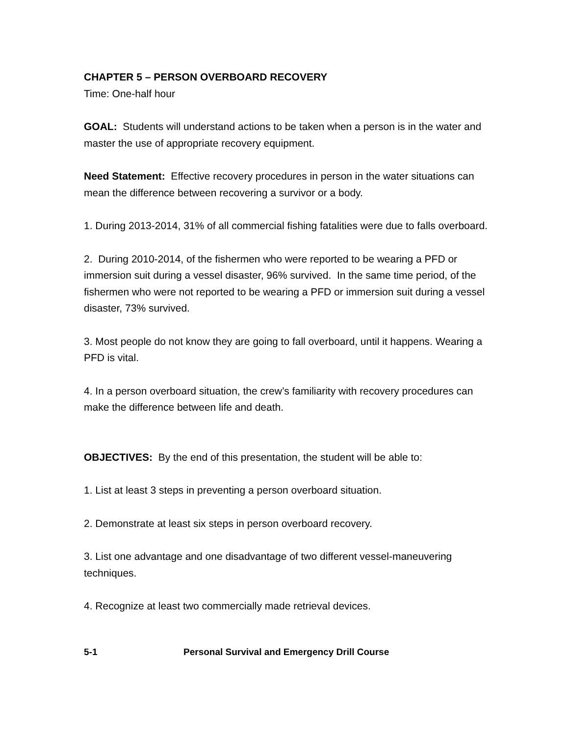CHAPTER 5 – PERSON OVERBOARD RECOVERY
Time: One-half hour
GOAL: Students will understand actions to be taken when a person is in the water and master the use of appropriate recovery equipment.
Need Statement: Effective recovery procedures in person in the water situations can mean the difference between recovering a survivor or a body.
1. During 2013-2014, 31% of all commercial fishing fatalities were due to falls overboard.
2. During 2010-2014, of the fishermen who were reported to be wearing a PFD or immersion suit during a vessel disaster, 96% survived. In the same time period, of the fishermen who were not reported to be wearing a PFD or immersion suit during a vessel disaster, 73% survived.
3. Most people do not know they are going to fall overboard, until it happens. Wearing a PFD is vital.
4. In a person overboard situation, the crew’s familiarity with recovery procedures can make the difference between life and death.
OBJECTIVES: By the end of this presentation, the student will be able to:
1. List at least 3 steps in preventing a person overboard situation.
2. Demonstrate at least six steps in person overboard recovery.
3. List one advantage and one disadvantage of two different vessel-maneuvering techniques.
4. Recognize at least two commercially made retrieval devices.
5-1 Personal Survival and Emergency Drill Course